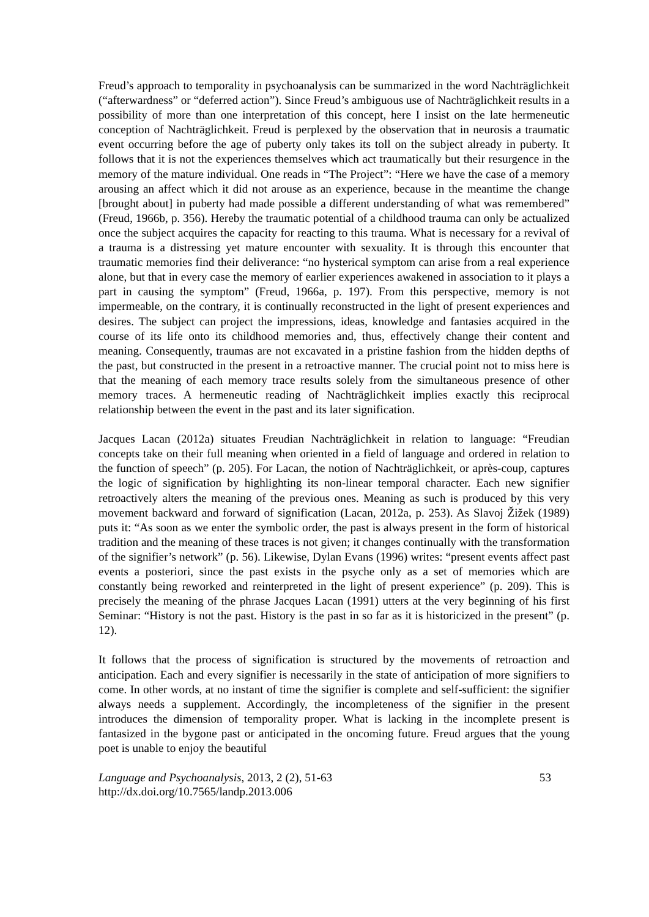Freud’s approach to temporality in psychoanalysis can be summarized in the word Nachträglichkeit (“afterwardness” or “deferred action”). Since Freud’s ambiguous use of Nachträglichkeit results in a possibility of more than one interpretation of this concept, here I insist on the late hermeneutic conception of Nachträglichkeit. Freud is perplexed by the observation that in neurosis a traumatic event occurring before the age of puberty only takes its toll on the subject already in puberty. It follows that it is not the experiences themselves which act traumatically but their resurgence in the memory of the mature individual. One reads in “The Project”: “Here we have the case of a memory arousing an affect which it did not arouse as an experience, because in the meantime the change [brought about] in puberty had made possible a different understanding of what was remembered” (Freud, 1966b, p. 356). Hereby the traumatic potential of a childhood trauma can only be actualized once the subject acquires the capacity for reacting to this trauma. What is necessary for a revival of a trauma is a distressing yet mature encounter with sexuality. It is through this encounter that traumatic memories find their deliverance: “no hysterical symptom can arise from a real experience alone, but that in every case the memory of earlier experiences awakened in association to it plays a part in causing the symptom” (Freud, 1966a, p. 197). From this perspective, memory is not impermeable, on the contrary, it is continually reconstructed in the light of present experiences and desires. The subject can project the impressions, ideas, knowledge and fantasies acquired in the course of its life onto its childhood memories and, thus, effectively change their content and meaning. Consequently, traumas are not excavated in a pristine fashion from the hidden depths of the past, but constructed in the present in a retroactive manner. The crucial point not to miss here is that the meaning of each memory trace results solely from the simultaneous presence of other memory traces. A hermeneutic reading of Nachträglichkeit implies exactly this reciprocal relationship between the event in the past and its later signification.
Jacques Lacan (2012a) situates Freudian Nachträglichkeit in relation to language: “Freudian concepts take on their full meaning when oriented in a field of language and ordered in relation to the function of speech” (p. 205). For Lacan, the notion of Nachträglichkeit, or après-coup, captures the logic of signification by highlighting its non-linear temporal character. Each new signifier retroactively alters the meaning of the previous ones. Meaning as such is produced by this very movement backward and forward of signification (Lacan, 2012a, p. 253). As Slavoj Žižek (1989) puts it: “As soon as we enter the symbolic order, the past is always present in the form of historical tradition and the meaning of these traces is not given; it changes continually with the transformation of the signifier’s network” (p. 56). Likewise, Dylan Evans (1996) writes: “present events affect past events a posteriori, since the past exists in the psyche only as a set of memories which are constantly being reworked and reinterpreted in the light of present experience” (p. 209). This is precisely the meaning of the phrase Jacques Lacan (1991) utters at the very beginning of his first Seminar: “History is not the past. History is the past in so far as it is historicized in the present” (p. 12).
It follows that the process of signification is structured by the movements of retroaction and anticipation. Each and every signifier is necessarily in the state of anticipation of more signifiers to come. In other words, at no instant of time the signifier is complete and self-sufficient: the signifier always needs a supplement. Accordingly, the incompleteness of the signifier in the present introduces the dimension of temporality proper. What is lacking in the incomplete present is fantasized in the bygone past or anticipated in the oncoming future. Freud argues that the young poet is unable to enjoy the beautiful
Language and Psychoanalysis, 2013, 2 (2), 51-63
http://dx.doi.org/10.7565/landp.2013.006
53